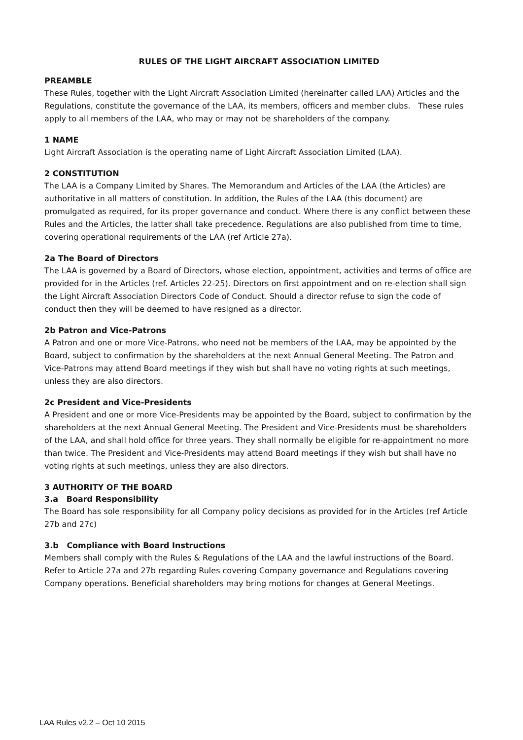RULES OF THE LIGHT AIRCRAFT ASSOCIATION LIMITED
PREAMBLE
These Rules, together with the Light Aircraft Association Limited (hereinafter called LAA) Articles and the Regulations, constitute the governance of the LAA, its members, officers and member clubs. These rules apply to all members of the LAA, who may or may not be shareholders of the company.
1 NAME
Light Aircraft Association is the operating name of Light Aircraft Association Limited (LAA).
2 CONSTITUTION
The LAA is a Company Limited by Shares. The Memorandum and Articles of the LAA (the Articles) are authoritative in all matters of constitution. In addition, the Rules of the LAA (this document) are promulgated as required, for its proper governance and conduct. Where there is any conflict between these Rules and the Articles, the latter shall take precedence. Regulations are also published from time to time, covering operational requirements of the LAA (ref Article 27a).
2a The Board of Directors
The LAA is governed by a Board of Directors, whose election, appointment, activities and terms of office are provided for in the Articles (ref. Articles 22-25). Directors on first appointment and on re-election shall sign the Light Aircraft Association Directors Code of Conduct. Should a director refuse to sign the code of conduct then they will be deemed to have resigned as a director.
2b Patron and Vice-Patrons
A Patron and one or more Vice-Patrons, who need not be members of the LAA, may be appointed by the Board, subject to confirmation by the shareholders at the next Annual General Meeting. The Patron and Vice-Patrons may attend Board meetings if they wish but shall have no voting rights at such meetings, unless they are also directors.
2c President and Vice-Presidents
A President and one or more Vice-Presidents may be appointed by the Board, subject to confirmation by the shareholders at the next Annual General Meeting. The President and Vice-Presidents must be shareholders of the LAA, and shall hold office for three years. They shall normally be eligible for re-appointment no more than twice. The President and Vice-Presidents may attend Board meetings if they wish but shall have no voting rights at such meetings, unless they are also directors.
3 AUTHORITY OF THE BOARD
3.a Board Responsibility
The Board has sole responsibility for all Company policy decisions as provided for in the Articles (ref Article 27b and 27c)
3.b Compliance with Board Instructions
Members shall comply with the Rules & Regulations of the LAA and the lawful instructions of the Board. Refer to Article 27a and 27b regarding Rules covering Company governance and Regulations covering Company operations. Beneficial shareholders may bring motions for changes at General Meetings.
LAA Rules v2.2 – Oct 10 2015